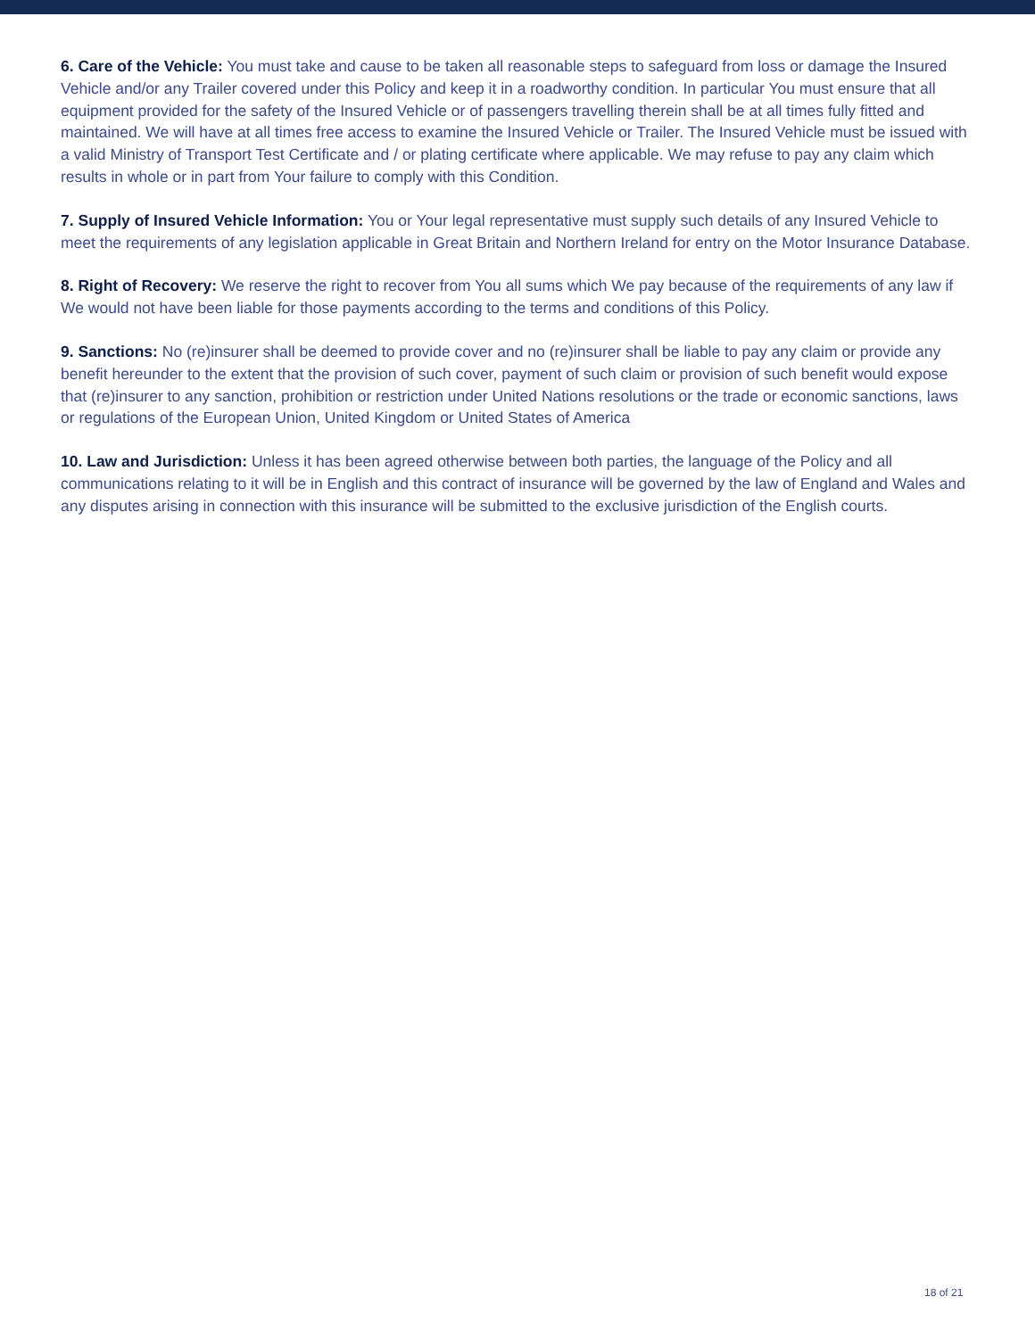6. Care of the Vehicle: You must take and cause to be taken all reasonable steps to safeguard from loss or damage the Insured Vehicle and/or any Trailer covered under this Policy and keep it in a roadworthy condition. In particular You must ensure that all equipment provided for the safety of the Insured Vehicle or of passengers travelling therein shall be at all times fully fitted and maintained. We will have at all times free access to examine the Insured Vehicle or Trailer. The Insured Vehicle must be issued with a valid Ministry of Transport Test Certificate and / or plating certificate where applicable. We may refuse to pay any claim which results in whole or in part from Your failure to comply with this Condition.
7. Supply of Insured Vehicle Information: You or Your legal representative must supply such details of any Insured Vehicle to meet the requirements of any legislation applicable in Great Britain and Northern Ireland for entry on the Motor Insurance Database.
8. Right of Recovery: We reserve the right to recover from You all sums which We pay because of the requirements of any law if We would not have been liable for those payments according to the terms and conditions of this Policy.
9. Sanctions: No (re)insurer shall be deemed to provide cover and no (re)insurer shall be liable to pay any claim or provide any benefit hereunder to the extent that the provision of such cover, payment of such claim or provision of such benefit would expose that (re)insurer to any sanction, prohibition or restriction under United Nations resolutions or the trade or economic sanctions, laws or regulations of the European Union, United Kingdom or United States of America
10. Law and Jurisdiction: Unless it has been agreed otherwise between both parties, the language of the Policy and all communications relating to it will be in English and this contract of insurance will be governed by the law of England and Wales and any disputes arising in connection with this insurance will be submitted to the exclusive jurisdiction of the English courts.
18 of 21